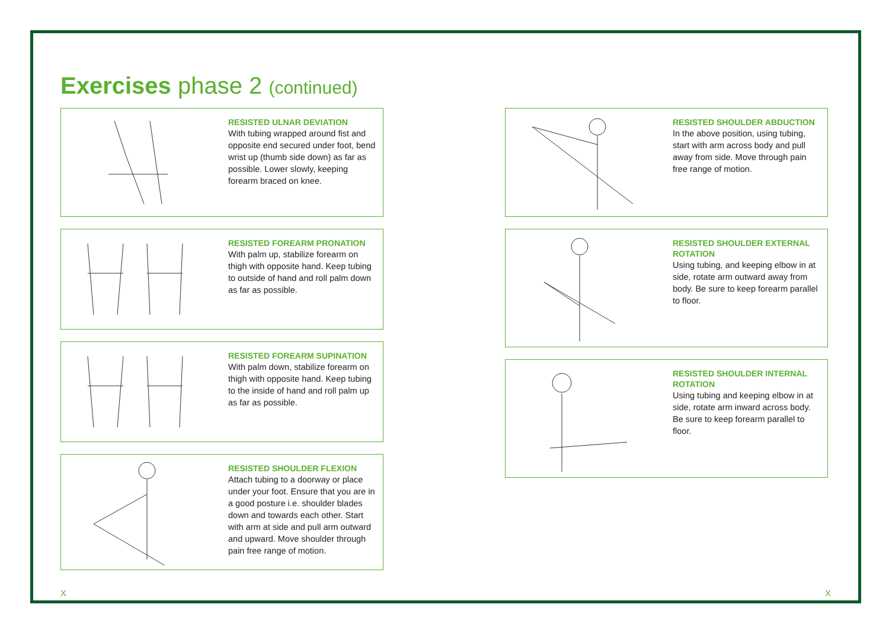Exercises phase 2 (continued)
RESISTED ULNAR DEVIATION
With tubing wrapped around fist and opposite end secured under foot, bend wrist up (thumb side down) as far as possible. Lower slowly, keeping forearm braced on knee.
RESISTED FOREARM PRONATION
With palm up, stabilize forearm on thigh with opposite hand. Keep tubing to outside of hand and roll palm down as far as possible.
RESISTED FOREARM SUPINATION
With palm down, stabilize forearm on thigh with opposite hand. Keep tubing to the inside of hand and roll palm up as far as possible.
RESISTED SHOULDER FLEXION
Attach tubing to a doorway or place under your foot. Ensure that you are in a good posture i.e. shoulder blades down and towards each other. Start with arm at side and pull arm outward and upward. Move shoulder through pain free range of motion.
RESISTED SHOULDER ABDUCTION
In the above position, using tubing, start with arm across body and pull away from side. Move through pain free range of motion.
RESISTED SHOULDER EXTERNAL ROTATION
Using tubing, and keeping elbow in at side, rotate arm outward away from body. Be sure to keep forearm parallel to floor.
RESISTED SHOULDER INTERNAL ROTATION
Using tubing and keeping elbow in at side, rotate arm inward across body. Be sure to keep forearm parallel to floor.
X X